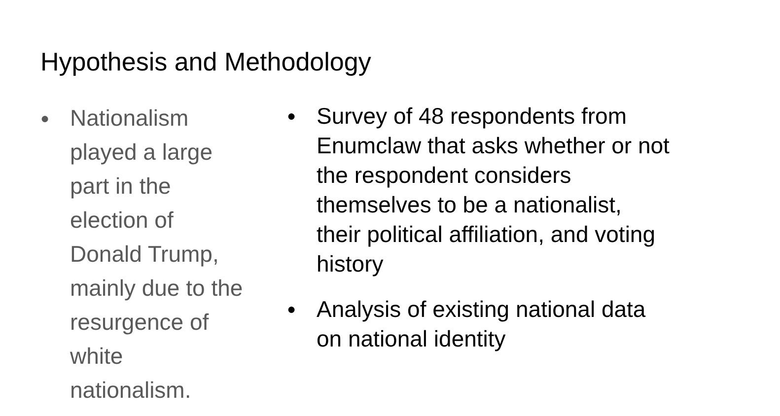Hypothesis and Methodology
● Nationalism played a large part in the election of Donald Trump, mainly due to the resurgence of white nationalism.
● Survey of 48 respondents from Enumclaw that asks whether or not the respondent considers themselves to be a nationalist, their political affiliation, and voting history
● Analysis of existing national data on national identity